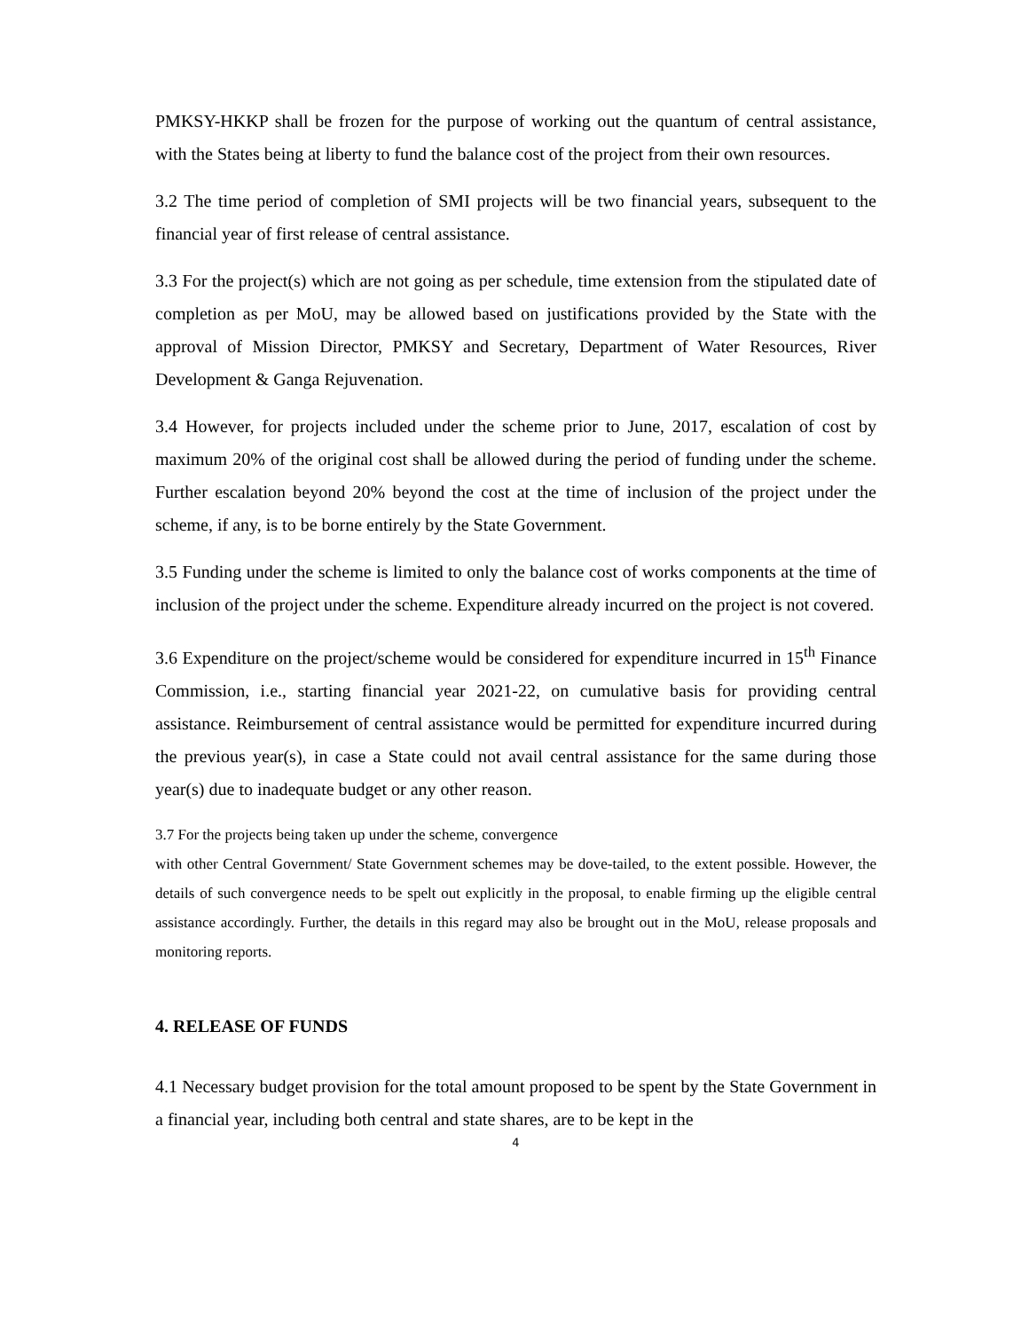PMKSY-HKKP shall be frozen for the purpose of working out the quantum of central assistance, with the States being at liberty to fund the balance cost of the project from their own resources.
3.2 The time period of completion of SMI projects will be two financial years, subsequent to the financial year of first release of central assistance.
3.3 For the project(s) which are not going as per schedule, time extension from the stipulated date of completion as per MoU, may be allowed based on justifications provided by the State with the approval of Mission Director, PMKSY and Secretary, Department of Water Resources, River Development & Ganga Rejuvenation.
3.4 However, for projects included under the scheme prior to June, 2017, escalation of cost by maximum 20% of the original cost shall be allowed during the period of funding under the scheme. Further escalation beyond 20% beyond the cost at the time of inclusion of the project under the scheme, if any, is to be borne entirely by the State Government.
3.5 Funding under the scheme is limited to only the balance cost of works components at the time of inclusion of the project under the scheme. Expenditure already incurred on the project is not covered.
3.6 Expenditure on the project/scheme would be considered for expenditure incurred in 15<sup>th</sup> Finance Commission, i.e., starting financial year 2021-22, on cumulative basis for providing central assistance. Reimbursement of central assistance would be permitted for expenditure incurred during the previous year(s), in case a State could not avail central assistance for the same during those year(s) due to inadequate budget or any other reason.
3.7 For the projects being taken up under the scheme, convergence
with other Central Government/ State Government schemes may be dove-tailed, to the extent possible. However, the details of such convergence needs to be spelt out explicitly in the proposal, to enable firming up the eligible central assistance accordingly. Further, the details in this regard may also be brought out in the MoU, release proposals and monitoring reports.
4. RELEASE OF FUNDS
4.1 Necessary budget provision for the total amount proposed to be spent by the State Government in a financial year, including both central and state shares, are to be kept in the
4